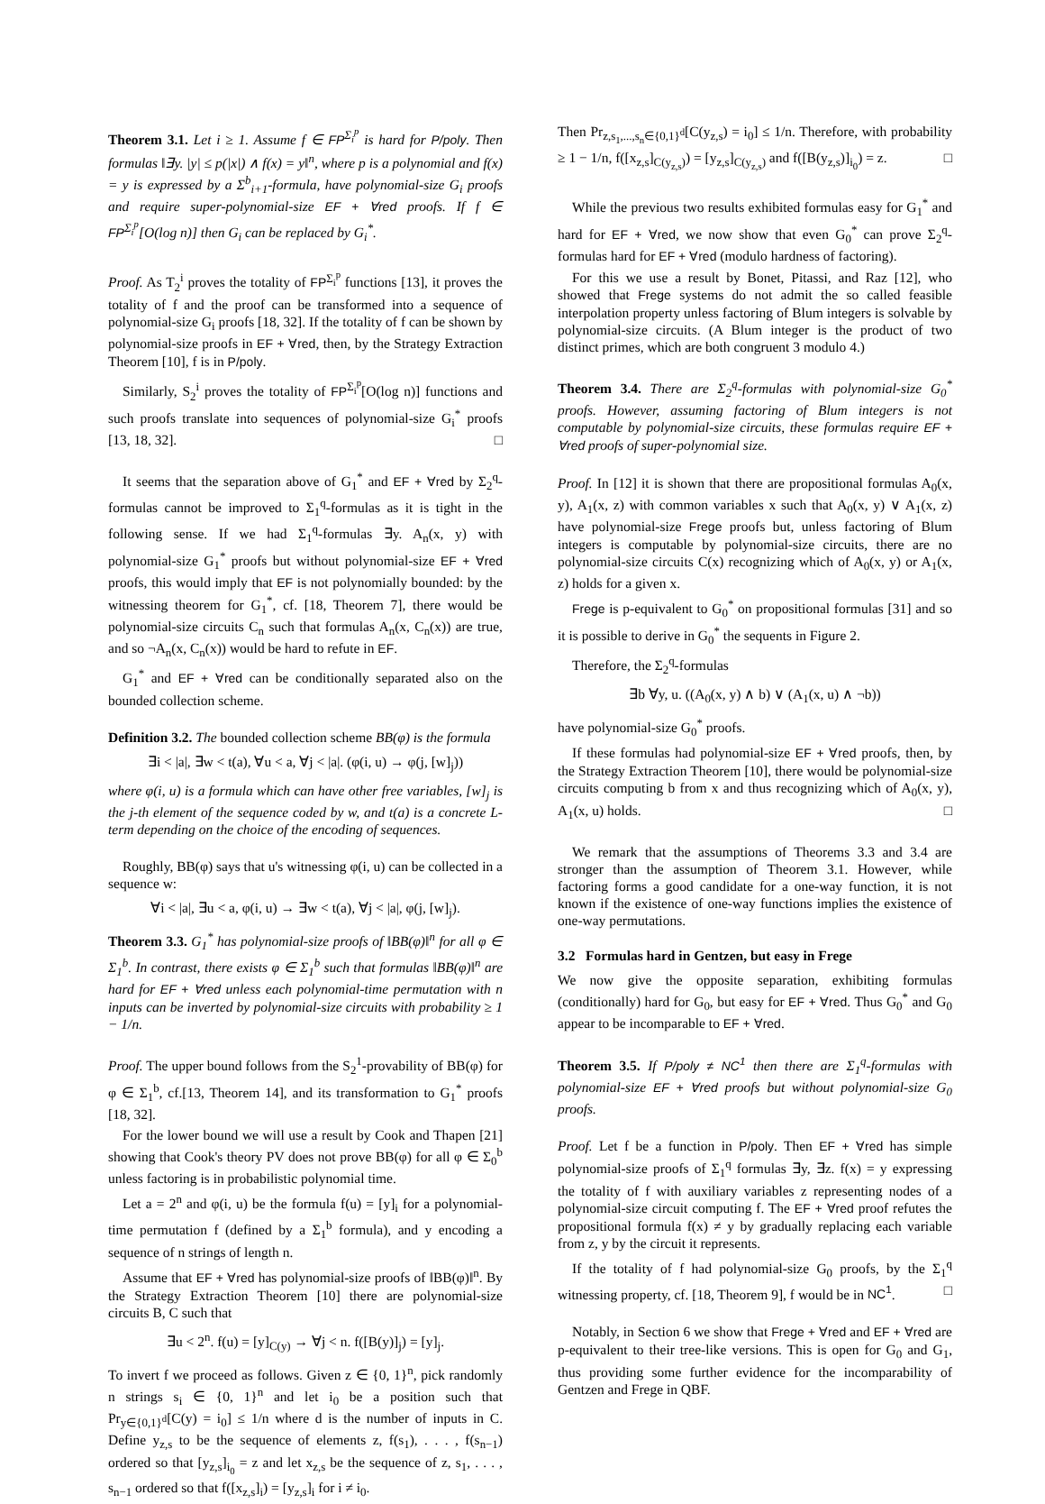Theorem 3.1. Let i ≥ 1. Assume f ∈ FP<sup>Σ<sub>i</sub><sup>p</sup></sup> is hard for P/poly. Then formulas ‖∃y. |y| ≤ p(|x|) ∧ f(x) = y‖<sup>n</sup>, where p is a polynomial and f(x) = y is expressed by a Σ<sup>b</sup><sub>i+1</sub>-formula, have polynomial-size G<sub>i</sub> proofs and require super-polynomial-size EF + ∀red proofs. If f ∈ FP<sup>Σ<sub>i</sub><sup>p</sup></sup>[O(log n)] then G<sub>i</sub> can be replaced by G<sub>i</sub><sup>*</sup>.
Proof. As T<sub>2</sub><sup>i</sup> proves the totality of FP<sup>Σ<sub>i</sub><sup>p</sup></sup> functions [13], it proves the totality of f and the proof can be transformed into a sequence of polynomial-size G<sub>i</sub> proofs [18, 32]. If the totality of f can be shown by polynomial-size proofs in EF + ∀red, then, by the Strategy Extraction Theorem [10], f is in P/poly.
Similarly, S<sub>2</sub><sup>i</sup> proves the totality of FP<sup>Σ<sub>i</sub><sup>p</sup></sup>[O(log n)] functions and such proofs translate into sequences of polynomial-size G<sub>i</sub><sup>*</sup> proofs [13, 18, 32]. □
It seems that the separation above of G<sub>1</sub><sup>*</sup> and EF + ∀red by Σ<sub>2</sub><sup>q</sup>-formulas cannot be improved to Σ<sub>1</sub><sup>q</sup>-formulas as it is tight in the following sense. If we had Σ<sub>1</sub><sup>q</sup>-formulas ∃y. A<sub>n</sub>(x, y) with polynomial-size G<sub>1</sub><sup>*</sup> proofs but without polynomial-size EF + ∀red proofs, this would imply that EF is not polynomially bounded: by the witnessing theorem for G<sub>1</sub><sup>*</sup>, cf. [18, Theorem 7], there would be polynomial-size circuits C<sub>n</sub> such that formulas A<sub>n</sub>(x, C<sub>n</sub>(x)) are true, and so ¬A<sub>n</sub>(x, C<sub>n</sub>(x)) would be hard to refute in EF.
G<sub>1</sub><sup>*</sup> and EF + ∀red can be conditionally separated also on the bounded collection scheme.
Definition 3.2. The bounded collection scheme BB(φ) is the formula
∃i < |a|, ∃w < t(a), ∀u < a, ∀j < |a|. (φ(i, u) → φ(j, [w]<sub>j</sub>))
where φ(i, u) is a formula which can have other free variables, [w]<sub>j</sub> is the j-th element of the sequence coded by w, and t(a) is a concrete L-term depending on the choice of the encoding of sequences.
Roughly, BB(φ) says that u's witnessing φ(i, u) can be collected in a sequence w:
∀i < |a|, ∃u < a, φ(i, u) → ∃w < t(a), ∀j < |a|, φ(j, [w]<sub>j</sub>).
Theorem 3.3. G<sub>1</sub><sup>*</sup> has polynomial-size proofs of ‖BB(φ)‖<sup>n</sup> for all φ ∈ Σ<sub>1</sub><sup>b</sup>. In contrast, there exists φ ∈ Σ<sub>1</sub><sup>b</sup> such that formulas ‖BB(φ)‖<sup>n</sup> are hard for EF + ∀red unless each polynomial-time permutation with n inputs can be inverted by polynomial-size circuits with probability ≥ 1 − 1/n.
Proof. The upper bound follows from the S<sub>2</sub><sup>1</sup>-provability of BB(φ) for φ ∈ Σ<sub>1</sub><sup>b</sup>, cf.[13, Theorem 14], and its transformation to G<sub>1</sub><sup>*</sup> proofs [18, 32].
For the lower bound we will use a result by Cook and Thapen [21] showing that Cook's theory PV does not prove BB(φ) for all φ ∈ Σ<sub>0</sub><sup>b</sup> unless factoring is in probabilistic polynomial time.
Let a = 2<sup>n</sup> and φ(i, u) be the formula f(u) = [y]<sub>i</sub> for a polynomial-time permutation f (defined by a Σ<sub>1</sub><sup>b</sup> formula), and y encoding a sequence of n strings of length n.
Assume that EF + ∀red has polynomial-size proofs of ‖BB(φ)‖<sup>n</sup>. By the Strategy Extraction Theorem [10] there are polynomial-size circuits B, C such that
∃u < 2<sup>n</sup>. f(u) = [y]<sub>C(y)</sub> → ∀j < n. f([B(y)]<sub>j</sub>) = [y]<sub>j</sub>.
To invert f we proceed as follows. Given z ∈ {0, 1}<sup>n</sup>, pick randomly n strings s<sub>i</sub> ∈ {0, 1}<sup>n</sup> and let i<sub>0</sub> be a position such that Pr<sub>y∈{0,1}<sup>d</sup></sub>[C(y) = i<sub>0</sub>] ≤ 1/n where d is the number of inputs in C. Define y<sub>z,s</sub> to be the sequence of elements z, f(s<sub>1</sub>), . . . , f(s<sub>n−1</sub>) ordered so that [y<sub>z,s</sub>]<sub>i<sub>0</sub></sub> = z and let x<sub>z,s</sub> be the sequence of z, s<sub>1</sub>, . . . , s<sub>n−1</sub> ordered so that f([x<sub>z,s</sub>]<sub>i</sub>) = [y<sub>z,s</sub>]<sub>i</sub> for i ≠ i<sub>0</sub>.
Then Pr<sub>z,s<sub>1</sub>,...,s<sub>n</sub>∈{0,1}<sup>d</sup></sub>[C(y<sub>z,s</sub>) = i<sub>0</sub>] ≤ 1/n. Therefore, with probability ≥ 1 − 1/n, f([x<sub>z,s</sub>]<sub>C(y<sub>z,s</sub>)</sub>) = [y<sub>z,s</sub>]<sub>C(y<sub>z,s</sub>)</sub> and f([B(y<sub>z,s</sub>)]<sub>i<sub>0</sub></sub>) = z. □
While the previous two results exhibited formulas easy for G<sub>1</sub><sup>*</sup> and hard for EF + ∀red, we now show that even G<sub>0</sub><sup>*</sup> can prove Σ<sub>2</sub><sup>q</sup>-formulas hard for EF + ∀red (modulo hardness of factoring).
For this we use a result by Bonet, Pitassi, and Raz [12], who showed that Frege systems do not admit the so called feasible interpolation property unless factoring of Blum integers is solvable by polynomial-size circuits. (A Blum integer is the product of two distinct primes, which are both congruent 3 modulo 4.)
Theorem 3.4. There are Σ<sub>2</sub><sup>q</sup>-formulas with polynomial-size G<sub>0</sub><sup>*</sup> proofs. However, assuming factoring of Blum integers is not computable by polynomial-size circuits, these formulas require EF + ∀red proofs of super-polynomial size.
Proof. In [12] it is shown that there are propositional formulas A<sub>0</sub>(x, y), A<sub>1</sub>(x, z) with common variables x such that A<sub>0</sub>(x, y) ∨ A<sub>1</sub>(x, z) have polynomial-size Frege proofs but, unless factoring of Blum integers is computable by polynomial-size circuits, there are no polynomial-size circuits C(x) recognizing which of A<sub>0</sub>(x, y) or A<sub>1</sub>(x, z) holds for a given x.
Frege is p-equivalent to G<sub>0</sub><sup>*</sup> on propositional formulas [31] and so it is possible to derive in G<sub>0</sub><sup>*</sup> the sequents in Figure 2.
Therefore, the Σ<sub>2</sub><sup>q</sup>-formulas
∃b ∀y, u. ((A<sub>0</sub>(x, y) ∧ b) ∨ (A<sub>1</sub>(x, u) ∧ ¬b))
have polynomial-size G<sub>0</sub><sup>*</sup> proofs.
If these formulas had polynomial-size EF + ∀red proofs, then, by the Strategy Extraction Theorem [10], there would be polynomial-size circuits computing b from x and thus recognizing which of A<sub>0</sub>(x, y), A<sub>1</sub>(x, u) holds. □
We remark that the assumptions of Theorems 3.3 and 3.4 are stronger than the assumption of Theorem 3.1. However, while factoring forms a good candidate for a one-way function, it is not known if the existence of one-way functions implies the existence of one-way permutations.
3.2 Formulas hard in Gentzen, but easy in Frege
We now give the opposite separation, exhibiting formulas (conditionally) hard for G<sub>0</sub>, but easy for EF + ∀red. Thus G<sub>0</sub><sup>*</sup> and G<sub>0</sub> appear to be incomparable to EF + ∀red.
Theorem 3.5. If P/poly ≠ NC<sup>1</sup> then there are Σ<sub>1</sub><sup>q</sup>-formulas with polynomial-size EF + ∀red proofs but without polynomial-size G<sub>0</sub> proofs.
Proof. Let f be a function in P/poly. Then EF + ∀red has simple polynomial-size proofs of Σ<sub>1</sub><sup>q</sup> formulas ∃y, ∃z. f(x) = y expressing the totality of f with auxiliary variables z representing nodes of a polynomial-size circuit computing f. The EF + ∀red proof refutes the propositional formula f(x) ≠ y by gradually replacing each variable from z, y by the circuit it represents.
If the totality of f had polynomial-size G<sub>0</sub> proofs, by the Σ<sub>1</sub><sup>q</sup> witnessing property, cf. [18, Theorem 9], f would be in NC<sup>1</sup>. □
Notably, in Section 6 we show that Frege + ∀red and EF + ∀red are p-equivalent to their tree-like versions. This is open for G<sub>0</sub> and G<sub>1</sub>, thus providing some further evidence for the incomparability of Gentzen and Frege in QBF.